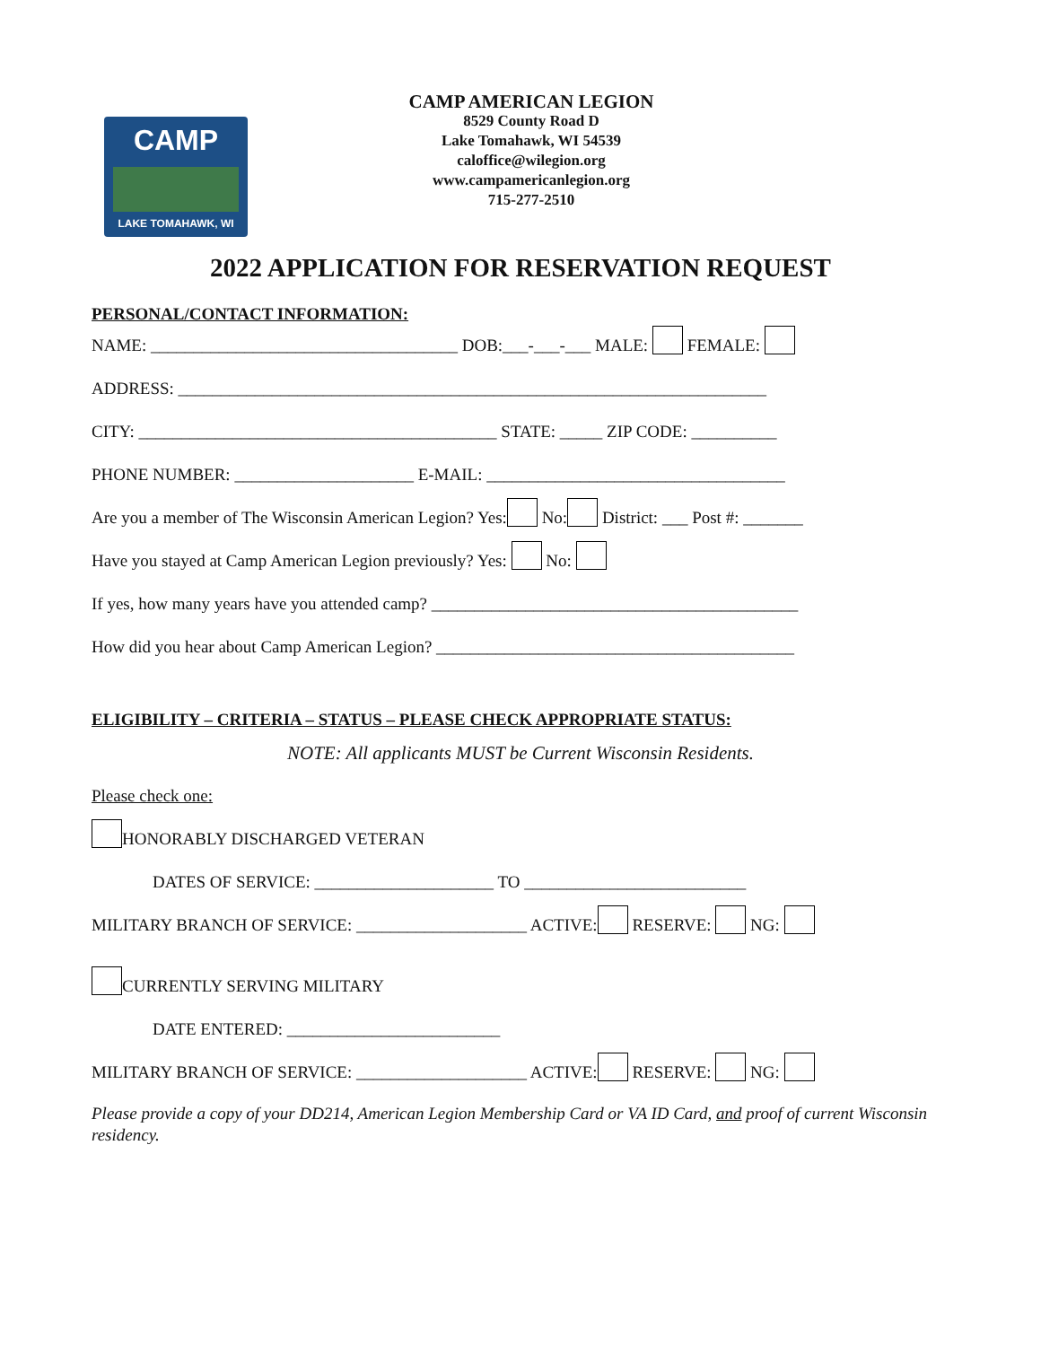CAMP
LAKE TOMAHAWK, WI
CAMP AMERICAN LEGION
8529 County Road D
Lake Tomahawk, WI 54539
caloffice@wilegion.org
www.campamericanlegion.org
715-277-2510
2022 APPLICATION FOR RESERVATION REQUEST
PERSONAL/CONTACT INFORMATION:
NAME: ____________________________________ DOB:___-___-___ MALE: FEMALE:
ADDRESS: _____________________________________________________________________
CITY: __________________________________________ STATE: _____ ZIP CODE: __________
PHONE NUMBER: _____________________ E-MAIL: ___________________________________
Are you a member of The Wisconsin American Legion? Yes: No: District: ___ Post #: _______
Have you stayed at Camp American Legion previously? Yes: No:
If yes, how many years have you attended camp? ___________________________________________
How did you hear about Camp American Legion? __________________________________________
ELIGIBILITY – CRITERIA – STATUS – PLEASE CHECK APPROPRIATE STATUS:
NOTE: All applicants MUST be Current Wisconsin Residents.
Please check one:
HONORABLY DISCHARGED VETERAN
DATES OF SERVICE: _____________________ TO __________________________
MILITARY BRANCH OF SERVICE: ____________________ ACTIVE: RESERVE: NG:
CURRENTLY SERVING MILITARY
DATE ENTERED: _________________________
MILITARY BRANCH OF SERVICE: ____________________ ACTIVE: RESERVE: NG:
Please provide a copy of your DD214, American Legion Membership Card or VA ID Card, and proof of current Wisconsin residency.